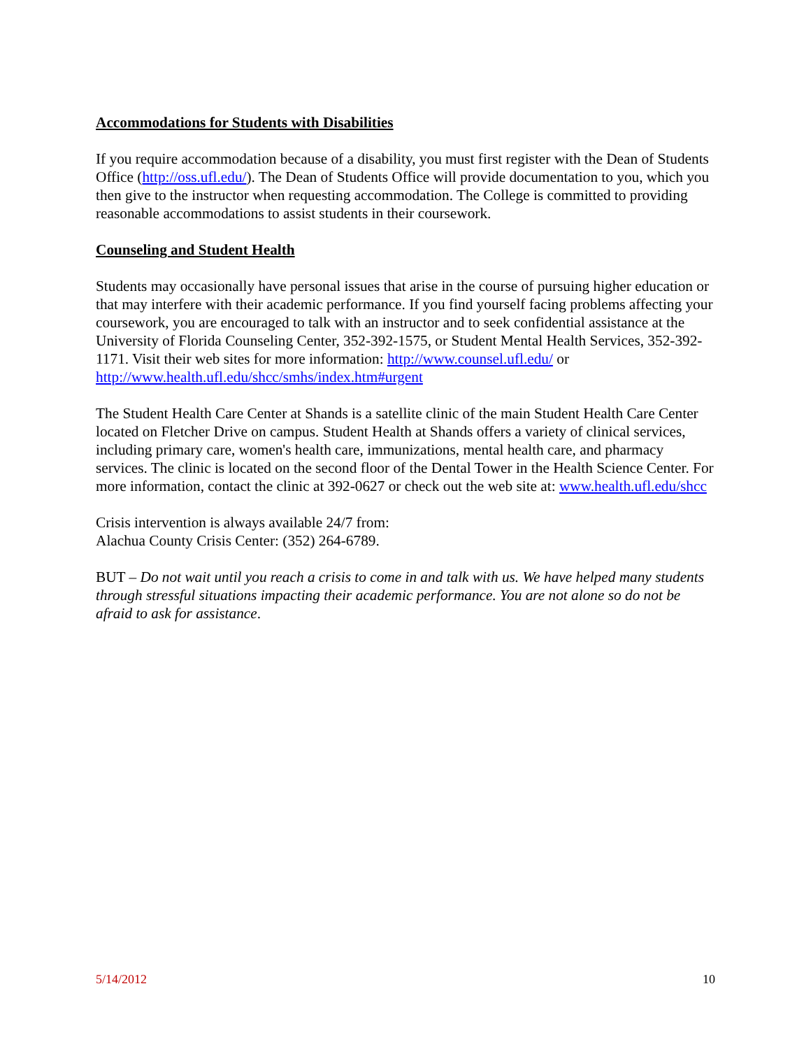Accommodations for Students with Disabilities
If you require accommodation because of a disability, you must first register with the Dean of Students Office (http://oss.ufl.edu/). The Dean of Students Office will provide documentation to you, which you then give to the instructor when requesting accommodation. The College is committed to providing reasonable accommodations to assist students in their coursework.
Counseling and Student Health
Students may occasionally have personal issues that arise in the course of pursuing higher education or that may interfere with their academic performance. If you find yourself facing problems affecting your coursework, you are encouraged to talk with an instructor and to seek confidential assistance at the University of Florida Counseling Center, 352-392-1575, or Student Mental Health Services, 352-392-1171. Visit their web sites for more information: http://www.counsel.ufl.edu/ or http://www.health.ufl.edu/shcc/smhs/index.htm#urgent
The Student Health Care Center at Shands is a satellite clinic of the main Student Health Care Center located on Fletcher Drive on campus. Student Health at Shands offers a variety of clinical services, including primary care, women's health care, immunizations, mental health care, and pharmacy services. The clinic is located on the second floor of the Dental Tower in the Health Science Center. For more information, contact the clinic at 392-0627 or check out the web site at: www.health.ufl.edu/shcc
Crisis intervention is always available 24/7 from:
Alachua County Crisis Center: (352) 264-6789.
BUT – Do not wait until you reach a crisis to come in and talk with us. We have helped many students through stressful situations impacting their academic performance. You are not alone so do not be afraid to ask for assistance.
5/14/2012 10